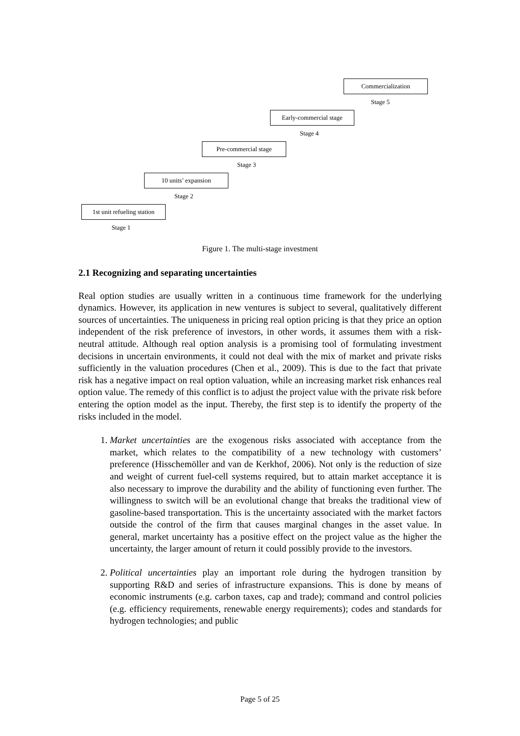Commercialization
Stage 5
Early-commercial stage
Stage 4
Pre-commercial stage
Stage 3
10 units’ expansion
Stage 2
1st unit refueling station
Stage 1
Figure 1. The multi-stage investment
2.1 Recognizing and separating uncertainties
Real option studies are usually written in a continuous time framework for the underlying dynamics. However, its application in new ventures is subject to several, qualitatively different sources of uncertainties. The uniqueness in pricing real option pricing is that they price an option independent of the risk preference of investors, in other words, it assumes them with a risk-neutral attitude. Although real option analysis is a promising tool of formulating investment decisions in uncertain environments, it could not deal with the mix of market and private risks sufficiently in the valuation procedures (Chen et al., 2009). This is due to the fact that private risk has a negative impact on real option valuation, while an increasing market risk enhances real option value. The remedy of this conflict is to adjust the project value with the private risk before entering the option model as the input. Thereby, the first step is to identify the property of the risks included in the model.
1. Market uncertainties are the exogenous risks associated with acceptance from the market, which relates to the compatibility of a new technology with customers’ preference (Hisschemöller and van de Kerkhof, 2006). Not only is the reduction of size and weight of current fuel-cell systems required, but to attain market acceptance it is also necessary to improve the durability and the ability of functioning even further. The willingness to switch will be an evolutional change that breaks the traditional view of gasoline-based transportation. This is the uncertainty associated with the market factors outside the control of the firm that causes marginal changes in the asset value. In general, market uncertainty has a positive effect on the project value as the higher the uncertainty, the larger amount of return it could possibly provide to the investors.
2. Political uncertainties play an important role during the hydrogen transition by supporting R&D and series of infrastructure expansions. This is done by means of economic instruments (e.g. carbon taxes, cap and trade); command and control policies (e.g. efficiency requirements, renewable energy requirements); codes and standards for hydrogen technologies; and public
Page 5 of 25